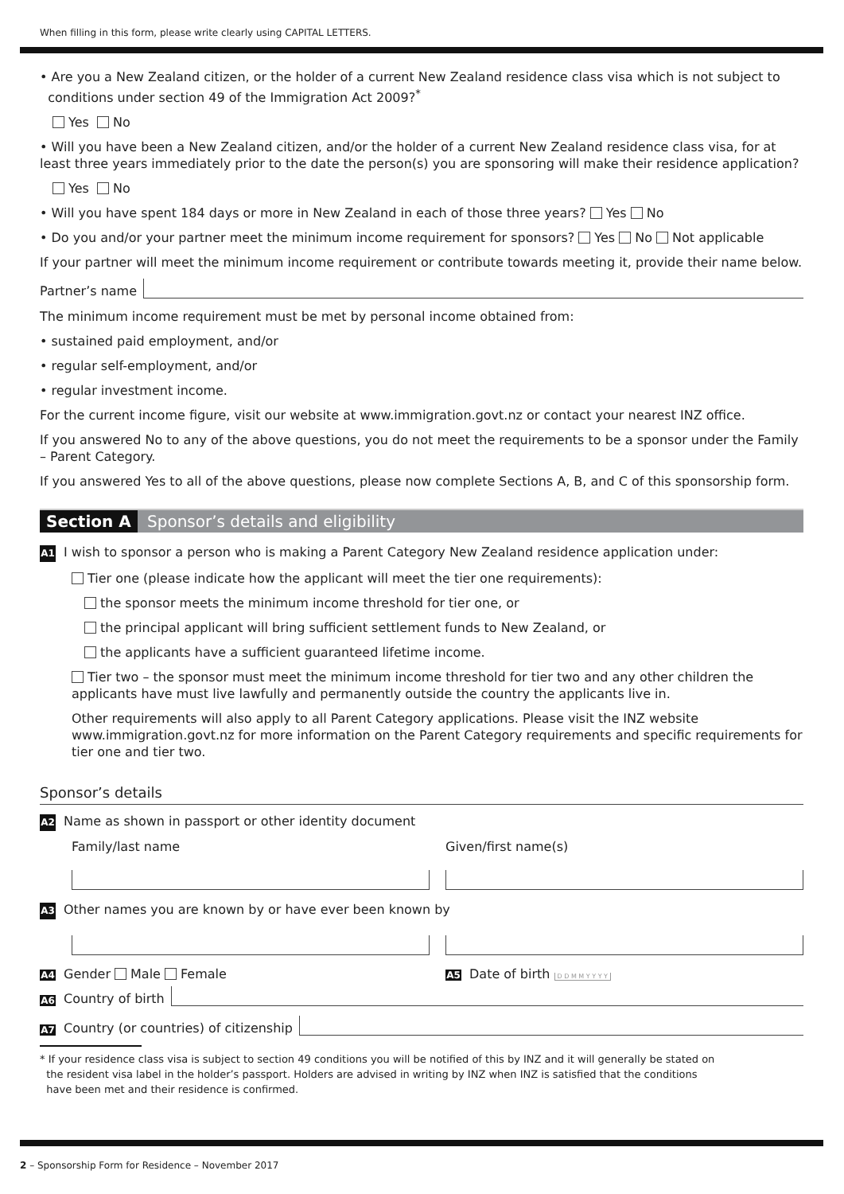When filling in this form, please write clearly using CAPITAL LETTERS.
• Are you a New Zealand citizen, or the holder of a current New Zealand residence class visa which is not subject to
conditions under section 49 of the Immigration Act 2009?<sup>*</sup>
Yes No
• Will you have been a New Zealand citizen, and/or the holder of a current New Zealand residence class visa, for at least three years immediately prior to the date the person(s) you are sponsoring will make their residence application?
Yes No
• Will you have spent 184 days or more in New Zealand in each of those three years? Yes No
• Do you and/or your partner meet the minimum income requirement for sponsors? Yes No Not applicable
If your partner will meet the minimum income requirement or contribute towards meeting it, provide their name below.
Partner’s name
The minimum income requirement must be met by personal income obtained from:
• sustained paid employment, and/or
• regular self-employment, and/or
• regular investment income.
For the current income figure, visit our website at www.immigration.govt.nz or contact your nearest INZ office.
If you answered No to any of the above questions, you do not meet the requirements to be a sponsor under the Family – Parent Category.
If you answered Yes to all of the above questions, please now complete Sections A, B, and C of this sponsorship form.
Section A Sponsor’s details and eligibility
A1 I wish to sponsor a person who is making a Parent Category New Zealand residence application under:
Tier one (please indicate how the applicant will meet the tier one requirements):
the sponsor meets the minimum income threshold for tier one, or
the principal applicant will bring sufficient settlement funds to New Zealand, or
the applicants have a sufficient guaranteed lifetime income.
Tier two – the sponsor must meet the minimum income threshold for tier two and any other children the applicants have must live lawfully and permanently outside the country the applicants live in.
Other requirements will also apply to all Parent Category applications. Please visit the INZ website www.immigration.govt.nz for more information on the Parent Category requirements and specific requirements for tier one and tier two.
Sponsor’s details
A2 Name as shown in passport or other identity document
Family/last name Given/first name(s)
A3 Other names you are known by or have ever been known by
A4 Gender Male Female A5 Date of birth D D M M Y Y Y Y
A6 Country of birth
A7 Country (or countries) of citizenship
* If your residence class visa is subject to section 49 conditions you will be notified of this by INZ and it will generally be stated on
the resident visa label in the holder’s passport. Holders are advised in writing by INZ when INZ is satisfied that the conditions
have been met and their residence is confirmed.
2 – Sponsorship Form for Residence – November 2017